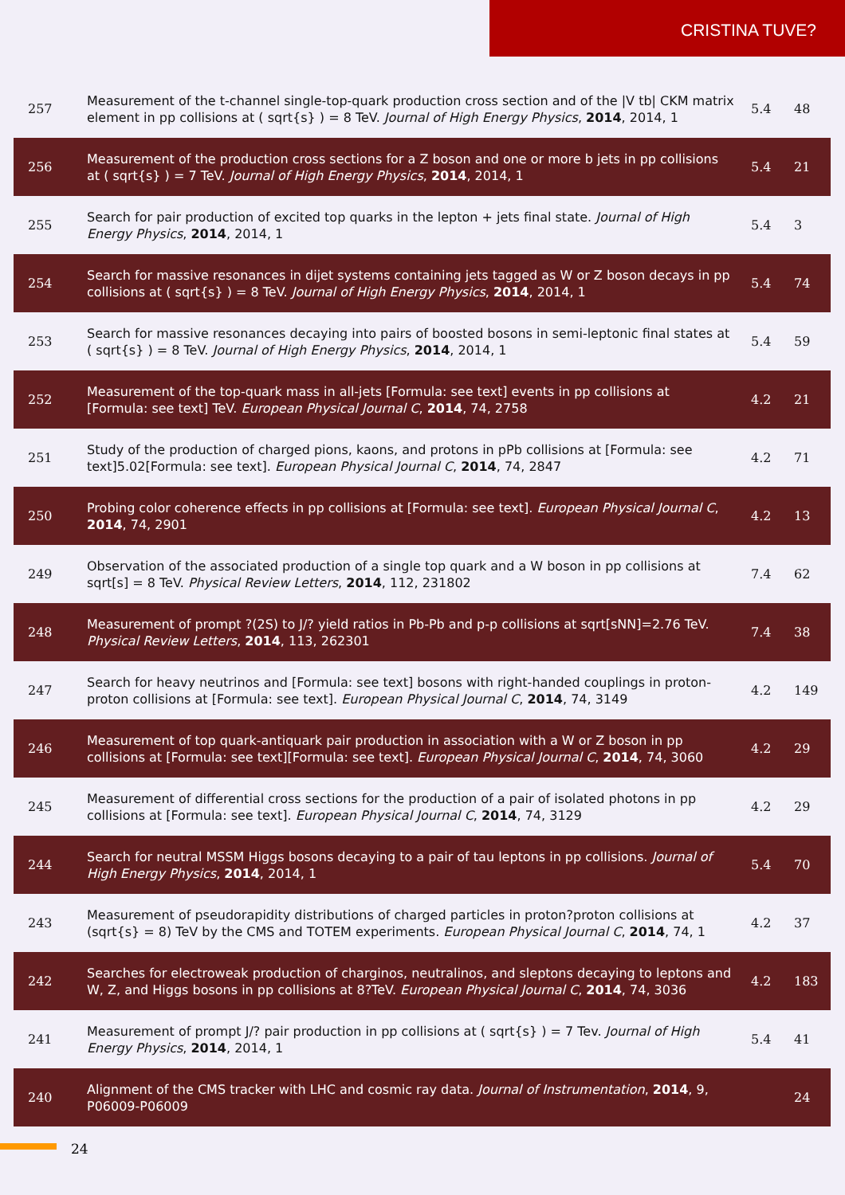CRISTINA TUVE?
| 257 | Measurement of the t-channel single-top-quark production cross section and of the /V tb/ CKM matrix element in pp collisions at ( sqrt{s} ) = 8 TeV. Journal of High Energy Physics , 2014 , 2014, 1 | 5.4 | 48 |
| 256 | Measurement of the production cross sections for a Z boson and one or more b jets in pp collisions at ( sqrt{s} ) = 7 TeV. Journal of High Energy Physics , 2014 , 2014, 1 | 5.4 | 21 |
| 255 | Search for pair production of excited top quarks in the lepton + jets final state. Journal of High Energy Physics , 2014 , 2014, 1 | 5.4 | 3 |
| 254 | Search for massive resonances in dijet systems containing jets tagged as W or Z boson decays in pp collisions at ( sqrt{s} ) = 8 TeV. Journal of High Energy Physics , 2014 , 2014, 1 | 5.4 | 74 |
| 253 | Search for massive resonances decaying into pairs of boosted bosons in semi-leptonic final states at ( sqrt{s} ) = 8 TeV. Journal of High Energy Physics , 2014 , 2014, 1 | 5.4 | 59 |
| 252 | Measurement of the top-quark mass in all-jets [Formula: see text] events in pp collisions at [Formula: see text] TeV. European Physical Journal C , 2014 , 74, 2758 | 4.2 | 21 |
| 251 | Study of the production of charged pions, kaons, and protons in pPb collisions at [Formula: see text]5.02[Formula: see text]. European Physical Journal C , 2014 , 74, 2847 | 4.2 | 71 |
| 250 | Probing color coherence effects in pp collisions at [Formula: see text]. European Physical Journal C , 2014 , 74, 2901 | 4.2 | 13 |
| 249 | Observation of the associated production of a single top quark and a W boson in pp collisions at sqrt[s] = 8 TeV. Physical Review Letters , 2014 , 112, 231802 | 7.4 | 62 |
| 248 | Measurement of prompt ?(2S) to J/? yield ratios in Pb-Pb and p-p collisions at sqrt[sNN]=2.76 TeV. Physical Review Letters , 2014 , 113, 262301 | 7.4 | 38 |
| 247 | Search for heavy neutrinos and [Formula: see text] bosons with right-handed couplings in proton-proton collisions at [Formula: see text]. European Physical Journal C , 2014 , 74, 3149 | 4.2 | 149 |
| 246 | Measurement of top quark-antiquark pair production in association with a W or Z boson in pp collisions at [Formula: see text][Formula: see text]. European Physical Journal C , 2014 , 74, 3060 | 4.2 | 29 |
| 245 | Measurement of differential cross sections for the production of a pair of isolated photons in pp collisions at [Formula: see text]. European Physical Journal C , 2014 , 74, 3129 | 4.2 | 29 |
| 244 | Search for neutral MSSM Higgs bosons decaying to a pair of tau leptons in pp collisions. Journal of High Energy Physics , 2014 , 2014, 1 | 5.4 | 70 |
| 243 | Measurement of pseudorapidity distributions of charged particles in proton?proton collisions at (sqrt{s} = 8) TeV by the CMS and TOTEM experiments. European Physical Journal C , 2014 , 74, 1 | 4.2 | 37 |
| 242 | Searches for electroweak production of charginos, neutralinos, and sleptons decaying to leptons and W, Z, and Higgs bosons in pp collisions at 8?TeV. European Physical Journal C , 2014 , 74, 3036 | 4.2 | 183 |
| 241 | Measurement of prompt J/? pair production in pp collisions at ( sqrt{s} ) = 7 Tev. Journal of High Energy Physics , 2014 , 2014, 1 | 5.4 | 41 |
| 240 | Alignment of the CMS tracker with LHC and cosmic ray data. Journal of Instrumentation , 2014 , 9, P06009-P06009 | | 24 |
24